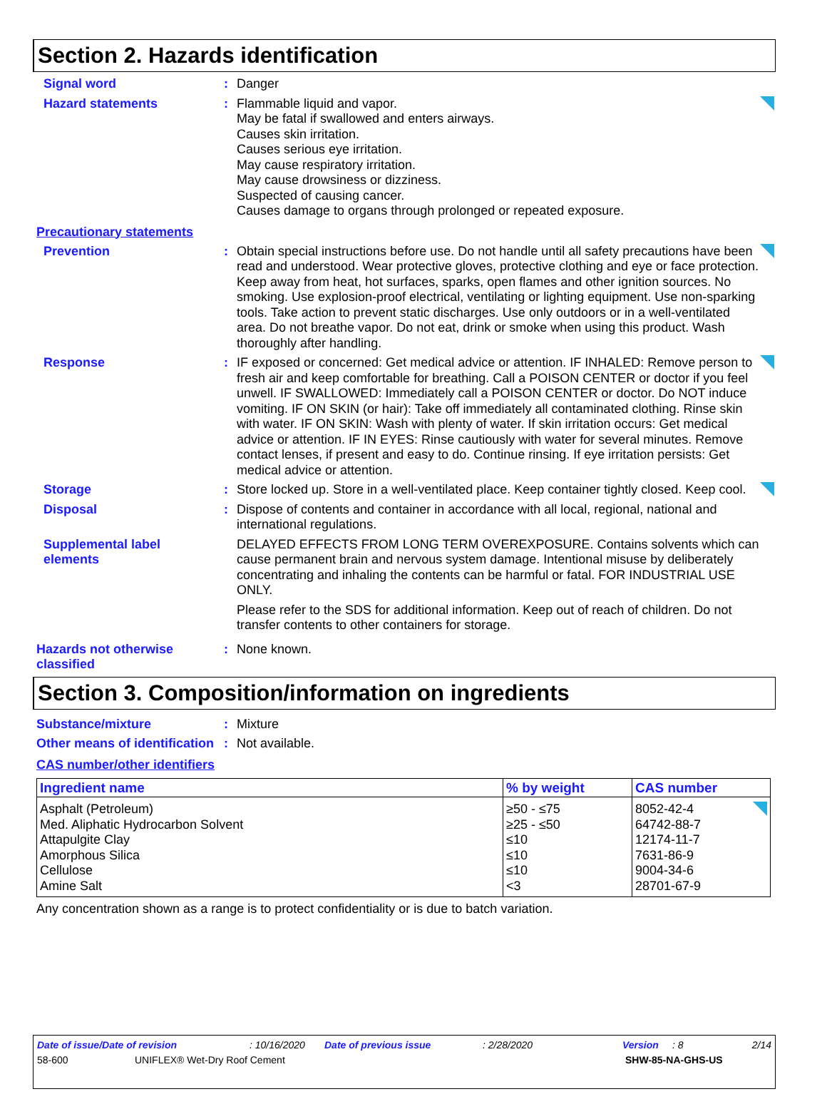Section 2. Hazards identification
Signal word : Danger
Hazard statements : Flammable liquid and vapor.
May be fatal if swallowed and enters airways.
Causes skin irritation.
Causes serious eye irritation.
May cause respiratory irritation.
May cause drowsiness or dizziness.
Suspected of causing cancer.
Causes damage to organs through prolonged or repeated exposure.
Precautionary statements
Prevention : Obtain special instructions before use. Do not handle until all safety precautions have been read and understood. Wear protective gloves, protective clothing and eye or face protection. Keep away from heat, hot surfaces, sparks, open flames and other ignition sources. No smoking. Use explosion-proof electrical, ventilating or lighting equipment. Use non-sparking tools. Take action to prevent static discharges. Use only outdoors or in a well-ventilated area. Do not breathe vapor. Do not eat, drink or smoke when using this product. Wash thoroughly after handling.
Response : IF exposed or concerned: Get medical advice or attention. IF INHALED: Remove person to fresh air and keep comfortable for breathing. Call a POISON CENTER or doctor if you feel unwell. IF SWALLOWED: Immediately call a POISON CENTER or doctor. Do NOT induce vomiting. IF ON SKIN (or hair): Take off immediately all contaminated clothing. Rinse skin with water. IF ON SKIN: Wash with plenty of water. If skin irritation occurs: Get medical advice or attention. IF IN EYES: Rinse cautiously with water for several minutes. Remove contact lenses, if present and easy to do. Continue rinsing. If eye irritation persists: Get medical advice or attention.
Storage : Store locked up. Store in a well-ventilated place. Keep container tightly closed. Keep cool.
Disposal : Dispose of contents and container in accordance with all local, regional, national and international regulations.
Supplemental label elements
DELAYED EFFECTS FROM LONG TERM OVEREXPOSURE. Contains solvents which can cause permanent brain and nervous system damage. Intentional misuse by deliberately concentrating and inhaling the contents can be harmful or fatal. FOR INDUSTRIAL USE ONLY.
Please refer to the SDS for additional information. Keep out of reach of children. Do not transfer contents to other containers for storage.
Hazards not otherwise classified
: None known.
Section 3. Composition/information on ingredients
Substance/mixture : Mixture
Other means of identification
: Not available.
CAS number/other identifiers
| Ingredient name | % by weight | CAS number |
| --- | --- | --- |
| Asphalt (Petroleum) | ≥50 - ≤75 | 8052-42-4 |
| Med. Aliphatic Hydrocarbon Solvent | ≥25 - ≤50 | 64742-88-7 |
| Attapulgite Clay | ≤10 | 12174-11-7 |
| Amorphous Silica | ≤10 | 7631-86-9 |
| Cellulose | ≤10 | 9004-34-6 |
| Amine Salt | <3 | 28701-67-9 |
Any concentration shown as a range is to protect confidentiality or is due to batch variation.
Date of issue/Date of revision: 10/16/2020 Date of previous issue: 2/28/2020 Version: 8 2/14
58-600 UNIFLEX® Wet-Dry Roof Cement SHW-85-NA-GHS-US